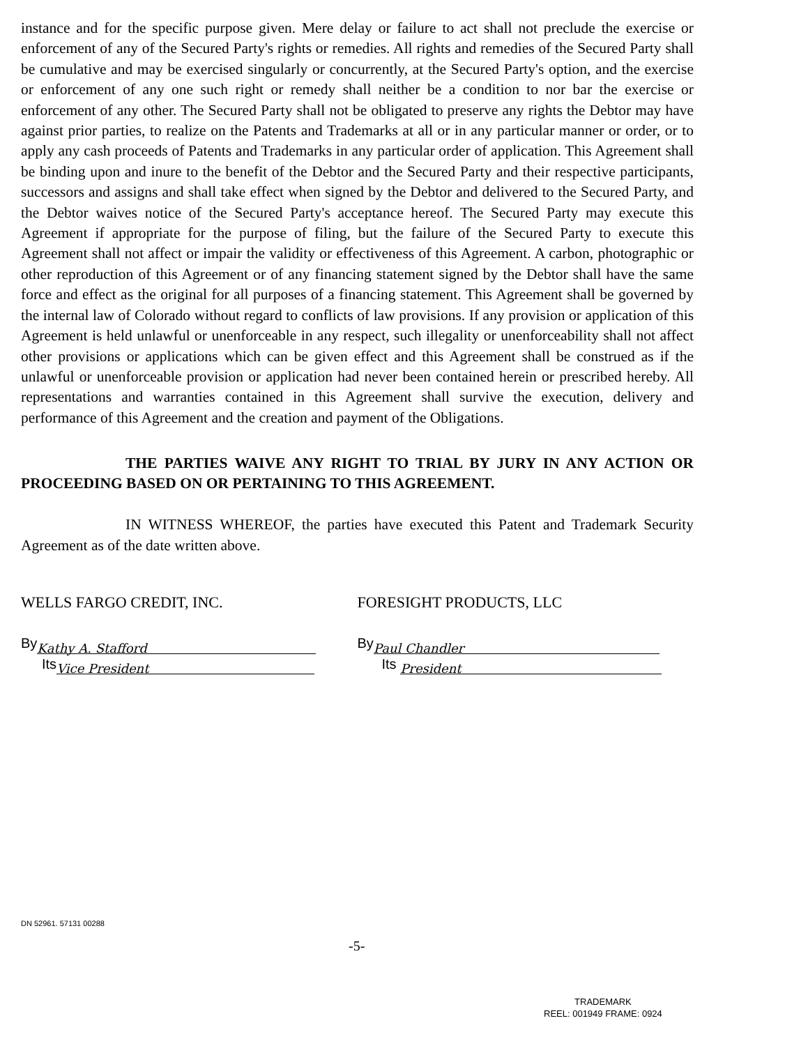instance and for the specific purpose given. Mere delay or failure to act shall not preclude the exercise or enforcement of any of the Secured Party's rights or remedies. All rights and remedies of the Secured Party shall be cumulative and may be exercised singularly or concurrently, at the Secured Party's option, and the exercise or enforcement of any one such right or remedy shall neither be a condition to nor bar the exercise or enforcement of any other. The Secured Party shall not be obligated to preserve any rights the Debtor may have against prior parties, to realize on the Patents and Trademarks at all or in any particular manner or order, or to apply any cash proceeds of Patents and Trademarks in any particular order of application. This Agreement shall be binding upon and inure to the benefit of the Debtor and the Secured Party and their respective participants, successors and assigns and shall take effect when signed by the Debtor and delivered to the Secured Party, and the Debtor waives notice of the Secured Party's acceptance hereof. The Secured Party may execute this Agreement if appropriate for the purpose of filing, but the failure of the Secured Party to execute this Agreement shall not affect or impair the validity or effectiveness of this Agreement. A carbon, photographic or other reproduction of this Agreement or of any financing statement signed by the Debtor shall have the same force and effect as the original for all purposes of a financing statement. This Agreement shall be governed by the internal law of Colorado without regard to conflicts of law provisions. If any provision or application of this Agreement is held unlawful or unenforceable in any respect, such illegality or unenforceability shall not affect other provisions or applications which can be given effect and this Agreement shall be construed as if the unlawful or unenforceable provision or application had never been contained herein or prescribed hereby. All representations and warranties contained in this Agreement shall survive the execution, delivery and performance of this Agreement and the creation and payment of the Obligations.
THE PARTIES WAIVE ANY RIGHT TO TRIAL BY JURY IN ANY ACTION OR PROCEEDING BASED ON OR PERTAINING TO THIS AGREEMENT.
IN WITNESS WHEREOF, the parties have executed this Patent and Trademark Security Agreement as of the date written above.
WELLS FARGO CREDIT, INC.
By Kathy A. Stafford
Its Vice President
FORESIGHT PRODUCTS, LLC
By Paul Chandler
Its President
DN 52961. 57131 00288
-5-
TRADEMARK
REEL: 001949 FRAME: 0924